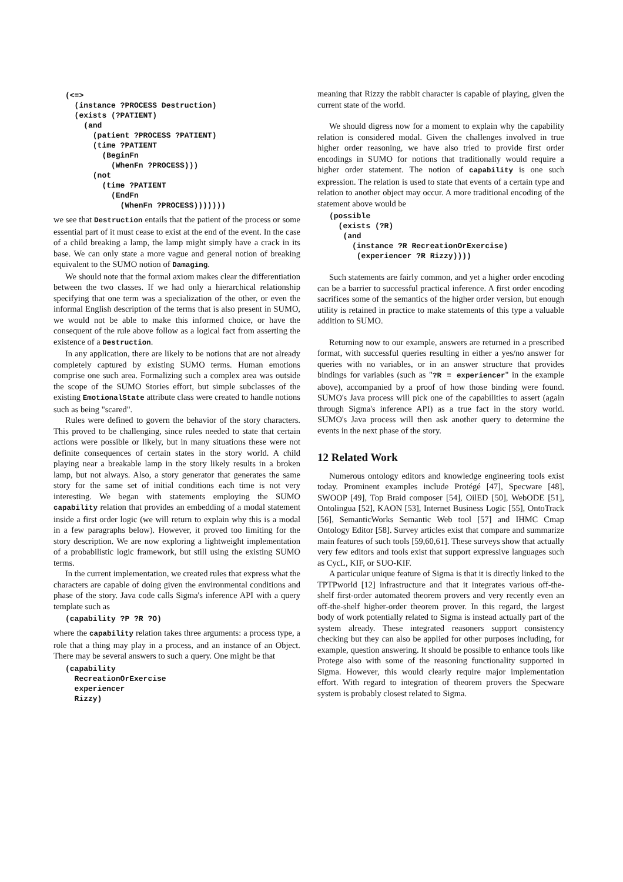(<=>
  (instance ?PROCESS Destruction)
  (exists (?PATIENT)
    (and
      (patient ?PROCESS ?PATIENT)
      (time ?PATIENT
        (BeginFn
          (WhenFn ?PROCESS)))
      (not
        (time ?PATIENT
          (EndFn
            (WhenFn ?PROCESS)))))))
we see that Destruction entails that the patient of the process or some essential part of it must cease to exist at the end of the event. In the case of a child breaking a lamp, the lamp might simply have a crack in its base. We can only state a more vague and general notion of breaking equivalent to the SUMO notion of Damaging.
We should note that the formal axiom makes clear the differentiation between the two classes. If we had only a hierarchical relationship specifying that one term was a specialization of the other, or even the informal English description of the terms that is also present in SUMO, we would not be able to make this informed choice, or have the consequent of the rule above follow as a logical fact from asserting the existence of a Destruction.
In any application, there are likely to be notions that are not already completely captured by existing SUMO terms. Human emotions comprise one such area. Formalizing such a complex area was outside the scope of the SUMO Stories effort, but simple subclasses of the existing EmotionalState attribute class were created to handle notions such as being "scared".
Rules were defined to govern the behavior of the story characters. This proved to be challenging, since rules needed to state that certain actions were possible or likely, but in many situations these were not definite consequences of certain states in the story world. A child playing near a breakable lamp in the story likely results in a broken lamp, but not always. Also, a story generator that generates the same story for the same set of initial conditions each time is not very interesting. We began with statements employing the SUMO capability relation that provides an embedding of a modal statement inside a first order logic (we will return to explain why this is a modal in a few paragraphs below). However, it proved too limiting for the story description. We are now exploring a lightweight implementation of a probabilistic logic framework, but still using the existing SUMO terms.
In the current implementation, we created rules that express what the characters are capable of doing given the environmental conditions and phase of the story. Java code calls Sigma's inference API with a query template such as
(capability ?P ?R ?O)
where the capability relation takes three arguments: a process type, a role that a thing may play in a process, and an instance of an Object. There may be several answers to such a query. One might be that
(capability
  RecreationOrExercise
  experiencer
  Rizzy)
meaning that Rizzy the rabbit character is capable of playing, given the current state of the world.
We should digress now for a moment to explain why the capability relation is considered modal. Given the challenges involved in true higher order reasoning, we have also tried to provide first order encodings in SUMO for notions that traditionally would require a higher order statement. The notion of capability is one such expression. The relation is used to state that events of a certain type and relation to another object may occur. A more traditional encoding of the statement above would be
(possible
  (exists (?R)
   (and
     (instance ?R RecreationOrExercise)
      (experiencer ?R Rizzy))))
Such statements are fairly common, and yet a higher order encoding can be a barrier to successful practical inference. A first order encoding sacrifices some of the semantics of the higher order version, but enough utility is retained in practice to make statements of this type a valuable addition to SUMO.
Returning now to our example, answers are returned in a prescribed format, with successful queries resulting in either a yes/no answer for queries with no variables, or in an answer structure that provides bindings for variables (such as "?R = experiencer" in the example above), accompanied by a proof of how those binding were found. SUMO's Java process will pick one of the capabilities to assert (again through Sigma's inference API) as a true fact in the story world. SUMO's Java process will then ask another query to determine the events in the next phase of the story.
12 Related Work
Numerous ontology editors and knowledge engineering tools exist today. Prominent examples include Protégé [47], Specware [48], SWOOP [49], Top Braid composer [54], OilED [50], WebODE [51], Ontolingua [52], KAON [53], Internet Business Logic [55], OntoTrack [56], SemanticWorks Semantic Web tool [57] and IHMC Cmap Ontology Editor [58]. Survey articles exist that compare and summarize main features of such tools [59,60,61]. These surveys show that actually very few editors and tools exist that support expressive languages such as CycL, KIF, or SUO-KIF.
A particular unique feature of Sigma is that it is directly linked to the TPTPworld [12] infrastructure and that it integrates various off-the-shelf first-order automated theorem provers and very recently even an off-the-shelf higher-order theorem prover. In this regard, the largest body of work potentially related to Sigma is instead actually part of the system already. These integrated reasoners support consistency checking but they can also be applied for other purposes including, for example, question answering. It should be possible to enhance tools like Protege also with some of the reasoning functionality supported in Sigma. However, this would clearly require major implementation effort. With regard to integration of theorem provers the Specware system is probably closest related to Sigma.